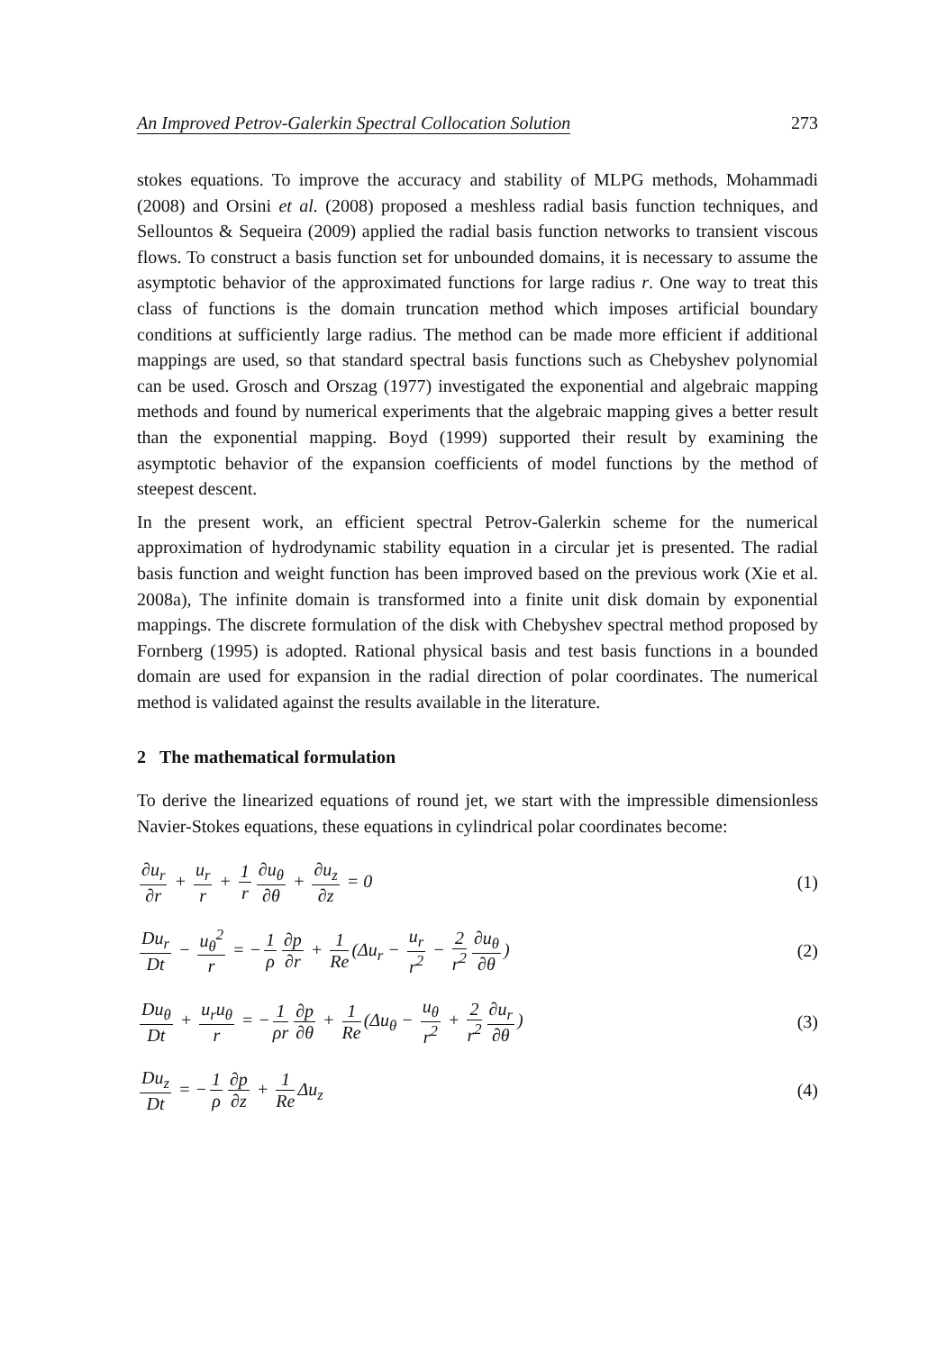An Improved Petrov-Galerkin Spectral Collocation Solution 273
stokes equations. To improve the accuracy and stability of MLPG methods, Mohammadi (2008) and Orsini et al. (2008) proposed a meshless radial basis function techniques, and Sellountos & Sequeira (2009) applied the radial basis function networks to transient viscous flows. To construct a basis function set for unbounded domains, it is necessary to assume the asymptotic behavior of the approximated functions for large radius r. One way to treat this class of functions is the domain truncation method which imposes artificial boundary conditions at sufficiently large radius. The method can be made more efficient if additional mappings are used, so that standard spectral basis functions such as Chebyshev polynomial can be used. Grosch and Orszag (1977) investigated the exponential and algebraic mapping methods and found by numerical experiments that the algebraic mapping gives a better result than the exponential mapping. Boyd (1999) supported their result by examining the asymptotic behavior of the expansion coefficients of model functions by the method of steepest descent.
In the present work, an efficient spectral Petrov-Galerkin scheme for the numerical approximation of hydrodynamic stability equation in a circular jet is presented. The radial basis function and weight function has been improved based on the previous work (Xie et al. 2008a), The infinite domain is transformed into a finite unit disk domain by exponential mappings. The discrete formulation of the disk with Chebyshev spectral method proposed by Fornberg (1995) is adopted. Rational physical basis and test basis functions in a bounded domain are used for expansion in the radial direction of polar coordinates. The numerical method is validated against the results available in the literature.
2 The mathematical formulation
To derive the linearized equations of round jet, we start with the impressible dimensionless Navier-Stokes equations, these equations in cylindrical polar coordinates become:
∂u<sub>r</sub> ∂r + u<sub>r</sub> r + 1 r ∂u<sub>θ</sub> ∂θ + ∂u<sub>z</sub> ∂z = 0 (1)
Du<sub>r</sub> Dt − u<sub>θ</sub><sup>2</sup> r = − 1 ρ ∂p ∂r + 1 Re (Δu<sub>r</sub> − u<sub>r</sub> r<sup>2</sup> − 2 r<sup>2</sup> ∂u<sub>θ</sub> ∂θ) (2)
Du<sub>θ</sub> Dt + u<sub>r</sub>u<sub>θ</sub> r = − 1 ρr ∂p ∂θ + 1 Re (Δu<sub>θ</sub> − u<sub>θ</sub> r<sup>2</sup> + 2 r<sup>2</sup> ∂u<sub>r</sub> ∂θ) (3)
Du<sub>z</sub> Dt = − 1 ρ ∂p ∂z + 1 Re Δu<sub>z</sub> (4)